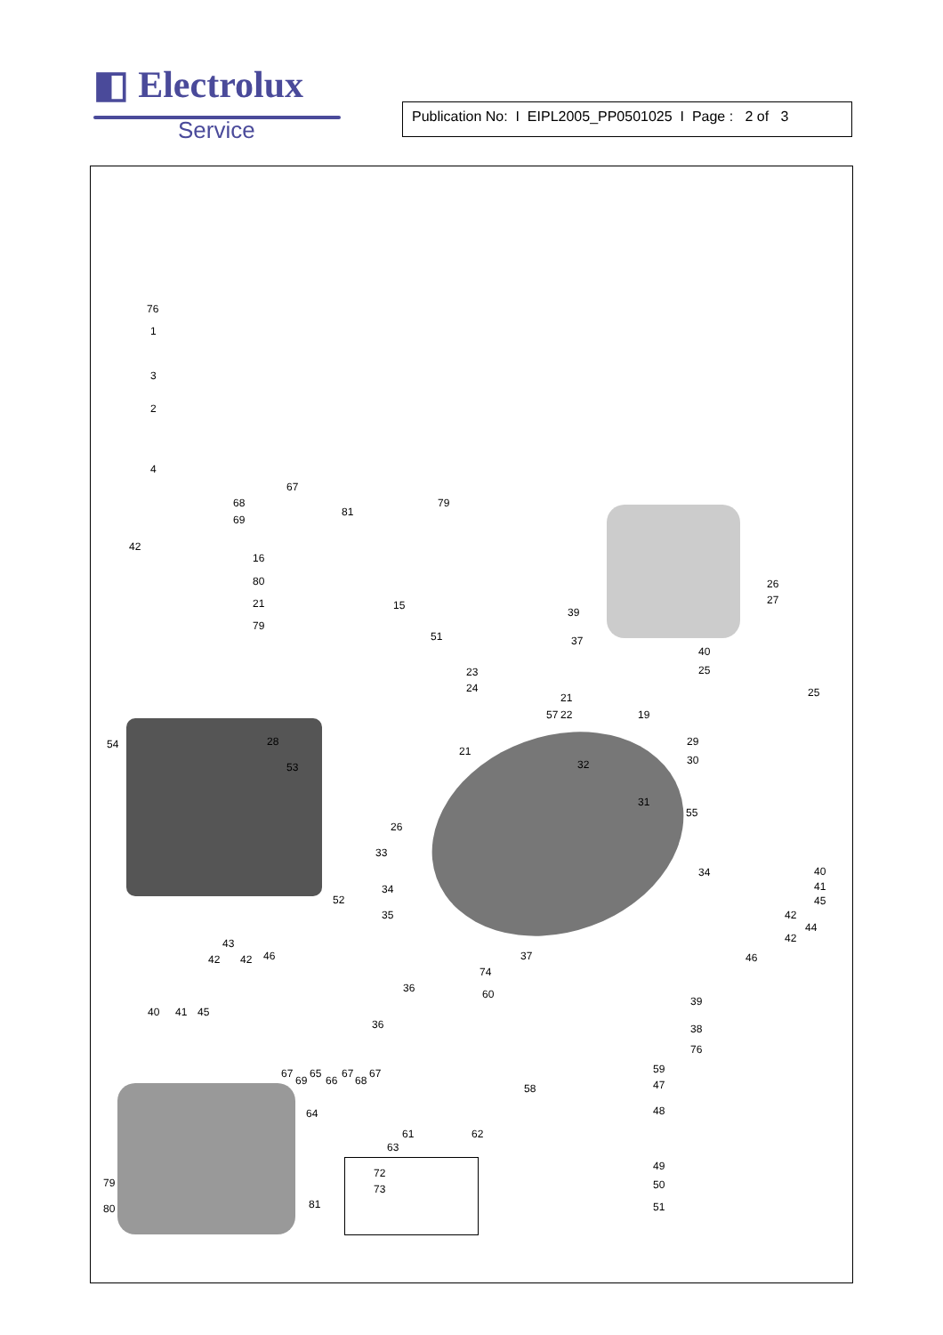◧ Electrolux
Service
Publication No: I EIPL2005_PP0501025 I Page : 2 of 3
76
1
3
2
4
67
68 79
81
69
42
16
80 26
27 21 15
39
79
51 37
40
23 25
24 25 21
57 22 19
54 28 29
21
30
53 32
31
55
26
33
34 40
34 41
52 45
35 42
44
42 43
42 42 46 37 46
74
36 60
39
40 41 45
36 38
76
59 67 65 67 67
69 66 68 47 58
64 48
61 62
63
49
72
79 50 73
81 80 51